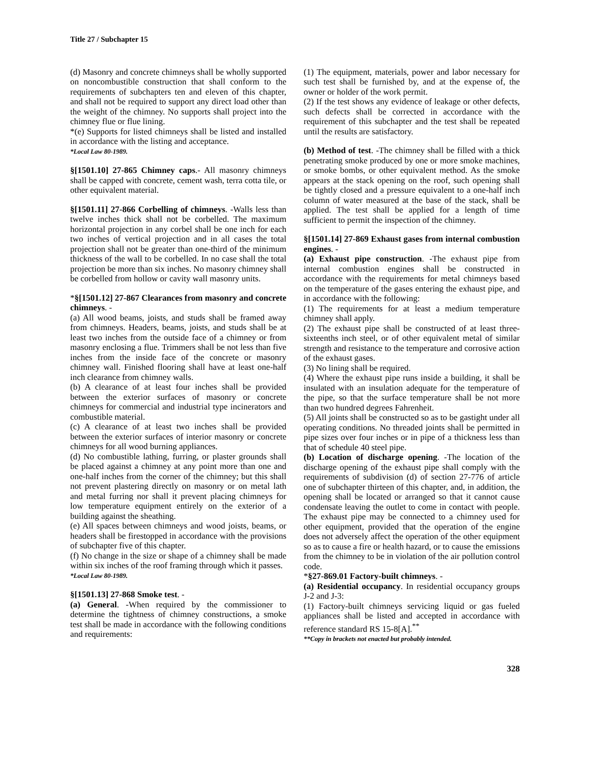Title 27 / Subchapter 15
(d) Masonry and concrete chimneys shall be wholly supported on noncombustible construction that shall conform to the requirements of subchapters ten and eleven of this chapter, and shall not be required to support any direct load other than the weight of the chimney. No supports shall project into the chimney flue or flue lining.
*(e) Supports for listed chimneys shall be listed and installed in accordance with the listing and acceptance.
*Local Law 80-1989.
§[1501.10] 27-865 Chimney caps.- All masonry chimneys shall be capped with concrete, cement wash, terra cotta tile, or other equivalent material.
§[1501.11] 27-866 Corbelling of chimneys. -Walls less than twelve inches thick shall not be corbelled. The maximum horizontal projection in any corbel shall be one inch for each two inches of vertical projection and in all cases the total projection shall not be greater than one-third of the minimum thickness of the wall to be corbelled. In no case shall the total projection be more than six inches. No masonry chimney shall be corbelled from hollow or cavity wall masonry units.
*§[1501.12] 27-867 Clearances from masonry and concrete chimneys. -
(a) All wood beams, joists, and studs shall be framed away from chimneys. Headers, beams, joists, and studs shall be at least two inches from the outside face of a chimney or from masonry enclosing a flue. Trimmers shall be not less than five inches from the inside face of the concrete or masonry chimney wall. Finished flooring shall have at least one-half inch clearance from chimney walls.
(b) A clearance of at least four inches shall be provided between the exterior surfaces of masonry or concrete chimneys for commercial and industrial type incinerators and combustible material.
(c) A clearance of at least two inches shall be provided between the exterior surfaces of interior masonry or concrete chimneys for all wood burning appliances.
(d) No combustible lathing, furring, or plaster grounds shall be placed against a chimney at any point more than one and one-half inches from the corner of the chimney; but this shall not prevent plastering directly on masonry or on metal lath and metal furring nor shall it prevent placing chimneys for low temperature equipment entirely on the exterior of a building against the sheathing.
(e) All spaces between chimneys and wood joists, beams, or headers shall be firestopped in accordance with the provisions of subchapter five of this chapter.
(f) No change in the size or shape of a chimney shall be made within six inches of the roof framing through which it passes.
*Local Law 80-1989.
§[1501.13] 27-868 Smoke test. -
(a) General. -When required by the commissioner to determine the tightness of chimney constructions, a smoke test shall be made in accordance with the following conditions and requirements:
(1) The equipment, materials, power and labor necessary for such test shall be furnished by, and at the expense of, the owner or holder of the work permit.
(2) If the test shows any evidence of leakage or other defects, such defects shall be corrected in accordance with the requirement of this subchapter and the test shall be repeated until the results are satisfactory.
(b) Method of test. -The chimney shall be filled with a thick penetrating smoke produced by one or more smoke machines, or smoke bombs, or other equivalent method. As the smoke appears at the stack opening on the roof, such opening shall be tightly closed and a pressure equivalent to a one-half inch column of water measured at the base of the stack, shall be applied. The test shall be applied for a length of time sufficient to permit the inspection of the chimney.
§[1501.14] 27-869 Exhaust gases from internal combustion engines. -
(a) Exhaust pipe construction. -The exhaust pipe from internal combustion engines shall be constructed in accordance with the requirements for metal chimneys based on the temperature of the gases entering the exhaust pipe, and in accordance with the following:
(1) The requirements for at least a medium temperature chimney shall apply.
(2) The exhaust pipe shall be constructed of at least three-sixteenths inch steel, or of other equivalent metal of similar strength and resistance to the temperature and corrosive action of the exhaust gases.
(3) No lining shall be required.
(4) Where the exhaust pipe runs inside a building, it shall be insulated with an insulation adequate for the temperature of the pipe, so that the surface temperature shall be not more than two hundred degrees Fahrenheit.
(5) All joints shall be constructed so as to be gastight under all operating conditions. No threaded joints shall be permitted in pipe sizes over four inches or in pipe of a thickness less than that of schedule 40 steel pipe.
(b) Location of discharge opening. -The location of the discharge opening of the exhaust pipe shall comply with the requirements of subdivision (d) of section 27-776 of article one of subchapter thirteen of this chapter, and, in addition, the opening shall be located or arranged so that it cannot cause condensate leaving the outlet to come in contact with people. The exhaust pipe may be connected to a chimney used for other equipment, provided that the operation of the engine does not adversely affect the operation of the other equipment so as to cause a fire or health hazard, or to cause the emissions from the chimney to be in violation of the air pollution control code.
*§27-869.01 Factory-built chimneys. -
(a) Residential occupancy. In residential occupancy groups J-2 and J-3:
(1) Factory-built chimneys servicing liquid or gas fueled appliances shall be listed and accepted in accordance with reference standard RS 15-8[A].<sup>**</sup>
**Copy in brackets not enacted but probably intended.
328